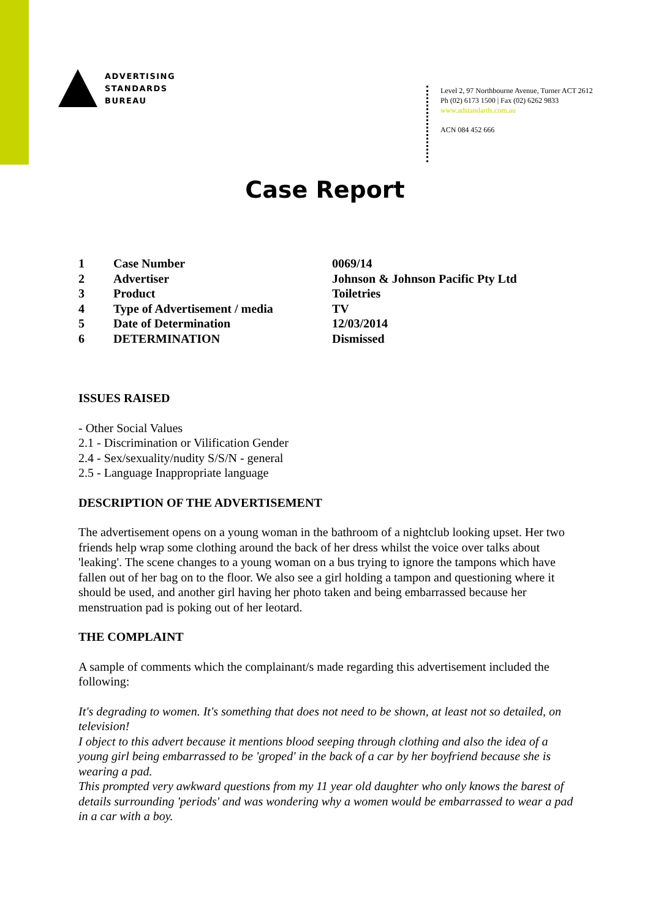ADVERTISING
STANDARDS
BUREAU
Level 2, 97 Northbourne Avenue, Turner ACT 2612
Ph (02) 6173 1500 | Fax (02) 6262 9833
www.adstandards.com.au
ACN 084 452 666
Case Report
| 1 | Case Number | 0069/14 |
| 2 | Advertiser | Johnson & Johnson Pacific Pty Ltd |
| 3 | Product | Toiletries |
| 4 | Type of Advertisement / media | TV |
| 5 | Date of Determination | 12/03/2014 |
| 6 | DETERMINATION | Dismissed |
ISSUES RAISED
- Other Social Values
2.1 - Discrimination or Vilification Gender
2.4 - Sex/sexuality/nudity S/S/N - general
2.5 - Language Inappropriate language
DESCRIPTION OF THE ADVERTISEMENT
The advertisement opens on a young woman in the bathroom of a nightclub looking upset. Her two friends help wrap some clothing around the back of her dress whilst the voice over talks about 'leaking'. The scene changes to a young woman on a bus trying to ignore the tampons which have fallen out of her bag on to the floor. We also see a girl holding a tampon and questioning where it should be used, and another girl having her photo taken and being embarrassed because her menstruation pad is poking out of her leotard.
THE COMPLAINT
A sample of comments which the complainant/s made regarding this advertisement included the following:
It's degrading to women. It's something that does not need to be shown, at least not so detailed, on television!
I object to this advert because it mentions blood seeping through clothing and also the idea of a young girl being embarrassed to be 'groped' in the back of a car by her boyfriend because she is wearing a pad.
This prompted very awkward questions from my 11 year old daughter who only knows the barest of details surrounding 'periods' and was wondering why a women would be embarrassed to wear a pad in a car with a boy.